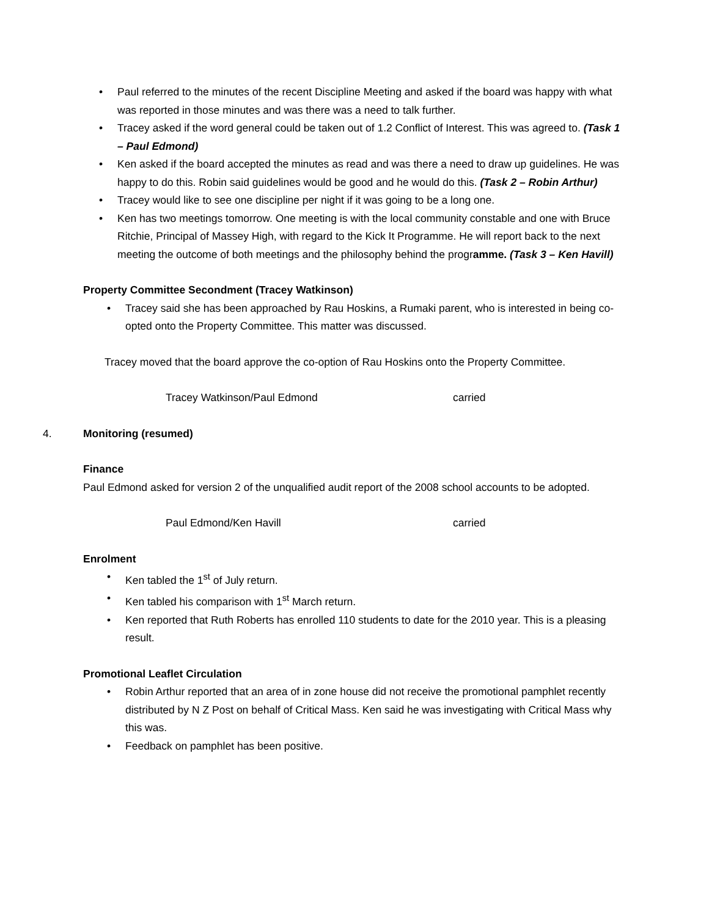Paul referred to the minutes of the recent Discipline Meeting and asked if the board was happy with what was reported in those minutes and was there was a need to talk further.
Tracey asked if the word general could be taken out of 1.2 Conflict of Interest. This was agreed to. (Task 1 – Paul Edmond)
Ken asked if the board accepted the minutes as read and was there a need to draw up guidelines. He was happy to do this. Robin said guidelines would be good and he would do this. (Task 2 – Robin Arthur)
Tracey would like to see one discipline per night if it was going to be a long one.
Ken has two meetings tomorrow. One meeting is with the local community constable and one with Bruce Ritchie, Principal of Massey High, with regard to the Kick It Programme. He will report back to the next meeting the outcome of both meetings and the philosophy behind the programme. (Task 3 – Ken Havill)
Property Committee Secondment (Tracey Watkinson)
Tracey said she has been approached by Rau Hoskins, a Rumaki parent, who is interested in being co-opted onto the Property Committee. This matter was discussed.
Tracey moved that the board approve the co-option of Rau Hoskins onto the Property Committee.
Tracey Watkinson/Paul Edmond carried
4. Monitoring (resumed)
Finance
Paul Edmond asked for version 2 of the unqualified audit report of the 2008 school accounts to be adopted.
Paul Edmond/Ken Havill carried
Enrolment
Ken tabled the 1<sup>st</sup> of July return.
Ken tabled his comparison with 1<sup>st</sup> March return.
Ken reported that Ruth Roberts has enrolled 110 students to date for the 2010 year. This is a pleasing result.
Promotional Leaflet Circulation
Robin Arthur reported that an area of in zone house did not receive the promotional pamphlet recently distributed by N Z Post on behalf of Critical Mass. Ken said he was investigating with Critical Mass why this was.
Feedback on pamphlet has been positive.